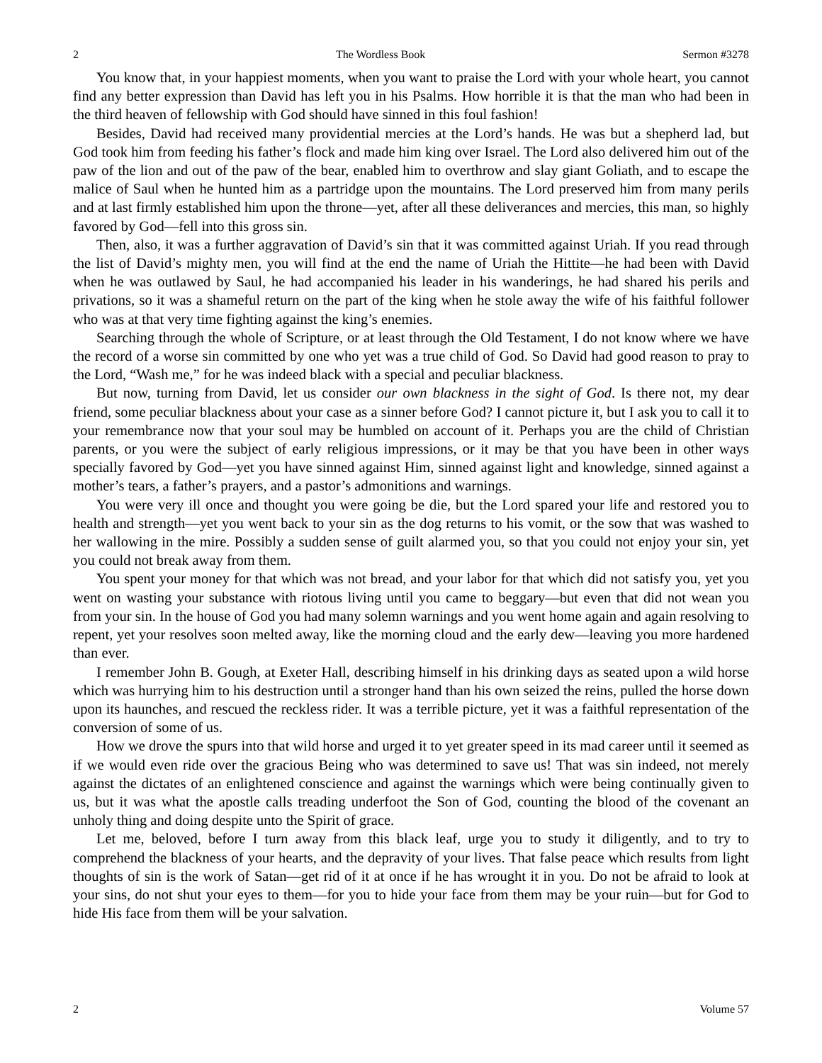2 The Wordless Book Sermon #3278
You know that, in your happiest moments, when you want to praise the Lord with your whole heart, you cannot find any better expression than David has left you in his Psalms. How horrible it is that the man who had been in the third heaven of fellowship with God should have sinned in this foul fashion!
Besides, David had received many providential mercies at the Lord’s hands. He was but a shepherd lad, but God took him from feeding his father’s flock and made him king over Israel. The Lord also delivered him out of the paw of the lion and out of the paw of the bear, enabled him to overthrow and slay giant Goliath, and to escape the malice of Saul when he hunted him as a partridge upon the mountains. The Lord preserved him from many perils and at last firmly established him upon the throne—yet, after all these deliverances and mercies, this man, so highly favored by God—fell into this gross sin.
Then, also, it was a further aggravation of David’s sin that it was committed against Uriah. If you read through the list of David’s mighty men, you will find at the end the name of Uriah the Hittite—he had been with David when he was outlawed by Saul, he had accompanied his leader in his wanderings, he had shared his perils and privations, so it was a shameful return on the part of the king when he stole away the wife of his faithful follower who was at that very time fighting against the king’s enemies.
Searching through the whole of Scripture, or at least through the Old Testament, I do not know where we have the record of a worse sin committed by one who yet was a true child of God. So David had good reason to pray to the Lord, “Wash me,” for he was indeed black with a special and peculiar blackness.
But now, turning from David, let us consider our own blackness in the sight of God. Is there not, my dear friend, some peculiar blackness about your case as a sinner before God? I cannot picture it, but I ask you to call it to your remembrance now that your soul may be humbled on account of it. Perhaps you are the child of Christian parents, or you were the subject of early religious impressions, or it may be that you have been in other ways specially favored by God—yet you have sinned against Him, sinned against light and knowledge, sinned against a mother’s tears, a father’s prayers, and a pastor’s admonitions and warnings.
You were very ill once and thought you were going be die, but the Lord spared your life and restored you to health and strength—yet you went back to your sin as the dog returns to his vomit, or the sow that was washed to her wallowing in the mire. Possibly a sudden sense of guilt alarmed you, so that you could not enjoy your sin, yet you could not break away from them.
You spent your money for that which was not bread, and your labor for that which did not satisfy you, yet you went on wasting your substance with riotous living until you came to beggary—but even that did not wean you from your sin. In the house of God you had many solemn warnings and you went home again and again resolving to repent, yet your resolves soon melted away, like the morning cloud and the early dew—leaving you more hardened than ever.
I remember John B. Gough, at Exeter Hall, describing himself in his drinking days as seated upon a wild horse which was hurrying him to his destruction until a stronger hand than his own seized the reins, pulled the horse down upon its haunches, and rescued the reckless rider. It was a terrible picture, yet it was a faithful representation of the conversion of some of us.
How we drove the spurs into that wild horse and urged it to yet greater speed in its mad career until it seemed as if we would even ride over the gracious Being who was determined to save us! That was sin indeed, not merely against the dictates of an enlightened conscience and against the warnings which were being continually given to us, but it was what the apostle calls treading underfoot the Son of God, counting the blood of the covenant an unholy thing and doing despite unto the Spirit of grace.
Let me, beloved, before I turn away from this black leaf, urge you to study it diligently, and to try to comprehend the blackness of your hearts, and the depravity of your lives. That false peace which results from light thoughts of sin is the work of Satan—get rid of it at once if he has wrought it in you. Do not be afraid to look at your sins, do not shut your eyes to them—for you to hide your face from them may be your ruin—but for God to hide His face from them will be your salvation.
2 Volume 57